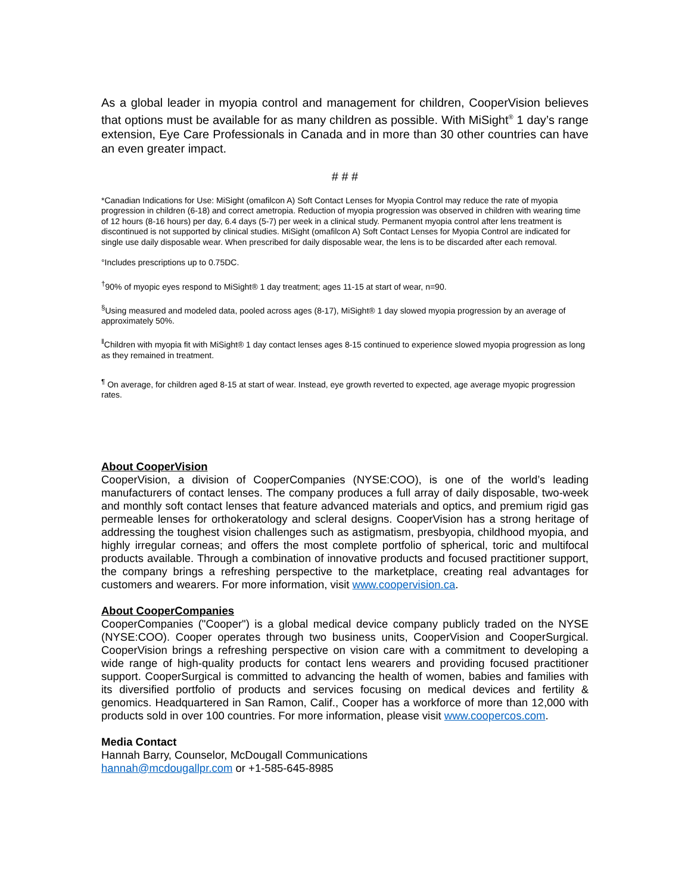As a global leader in myopia control and management for children, CooperVision believes that options must be available for as many children as possible. With MiSight<sup>®</sup> 1 day’s range extension, Eye Care Professionals in Canada and in more than 30 other countries can have an even greater impact.
# # #
*Canadian Indications for Use: MiSight (omafilcon A) Soft Contact Lenses for Myopia Control may reduce the rate of myopia progression in children (6-18) and correct ametropia. Reduction of myopia progression was observed in children with wearing time of 12 hours (8-16 hours) per day, 6.4 days (5-7) per week in a clinical study. Permanent myopia control after lens treatment is discontinued is not supported by clinical studies. MiSight (omafilcon A) Soft Contact Lenses for Myopia Control are indicated for single use daily disposable wear. When prescribed for daily disposable wear, the lens is to be discarded after each removal.
°Includes prescriptions up to 0.75DC.
<sup>†</sup> 90% of myopic eyes respond to MiSight® 1 day treatment; ages 11-15 at start of wear, n=90.
<sup>§</sup> Using measured and modeled data, pooled across ages (8-17), MiSight® 1 day slowed myopia progression by an average of approximately 50%.
<sup>‖</sup> Children with myopia fit with MiSight® 1 day contact lenses ages 8-15 continued to experience slowed myopia progression as long as they remained in treatment.
<sup>¶</sup> On average, for children aged 8-15 at start of wear. Instead, eye growth reverted to expected, age average myopic progression rates.
About CooperVision
CooperVision, a division of CooperCompanies (NYSE:COO), is one of the world’s leading manufacturers of contact lenses. The company produces a full array of daily disposable, two-week and monthly soft contact lenses that feature advanced materials and optics, and premium rigid gas permeable lenses for orthokeratology and scleral designs. CooperVision has a strong heritage of addressing the toughest vision challenges such as astigmatism, presbyopia, childhood myopia, and highly irregular corneas; and offers the most complete portfolio of spherical, toric and multifocal products available. Through a combination of innovative products and focused practitioner support, the company brings a refreshing perspective to the marketplace, creating real advantages for customers and wearers. For more information, visit www.coopervision.ca.
About CooperCompanies
CooperCompanies ("Cooper") is a global medical device company publicly traded on the NYSE (NYSE:COO). Cooper operates through two business units, CooperVision and CooperSurgical. CooperVision brings a refreshing perspective on vision care with a commitment to developing a wide range of high-quality products for contact lens wearers and providing focused practitioner support. CooperSurgical is committed to advancing the health of women, babies and families with its diversified portfolio of products and services focusing on medical devices and fertility & genomics. Headquartered in San Ramon, Calif., Cooper has a workforce of more than 12,000 with products sold in over 100 countries. For more information, please visit www.coopercos.com.
Media Contact
Hannah Barry, Counselor, McDougall Communications
hannah@mcdougallpr.com or +1-585-645-8985